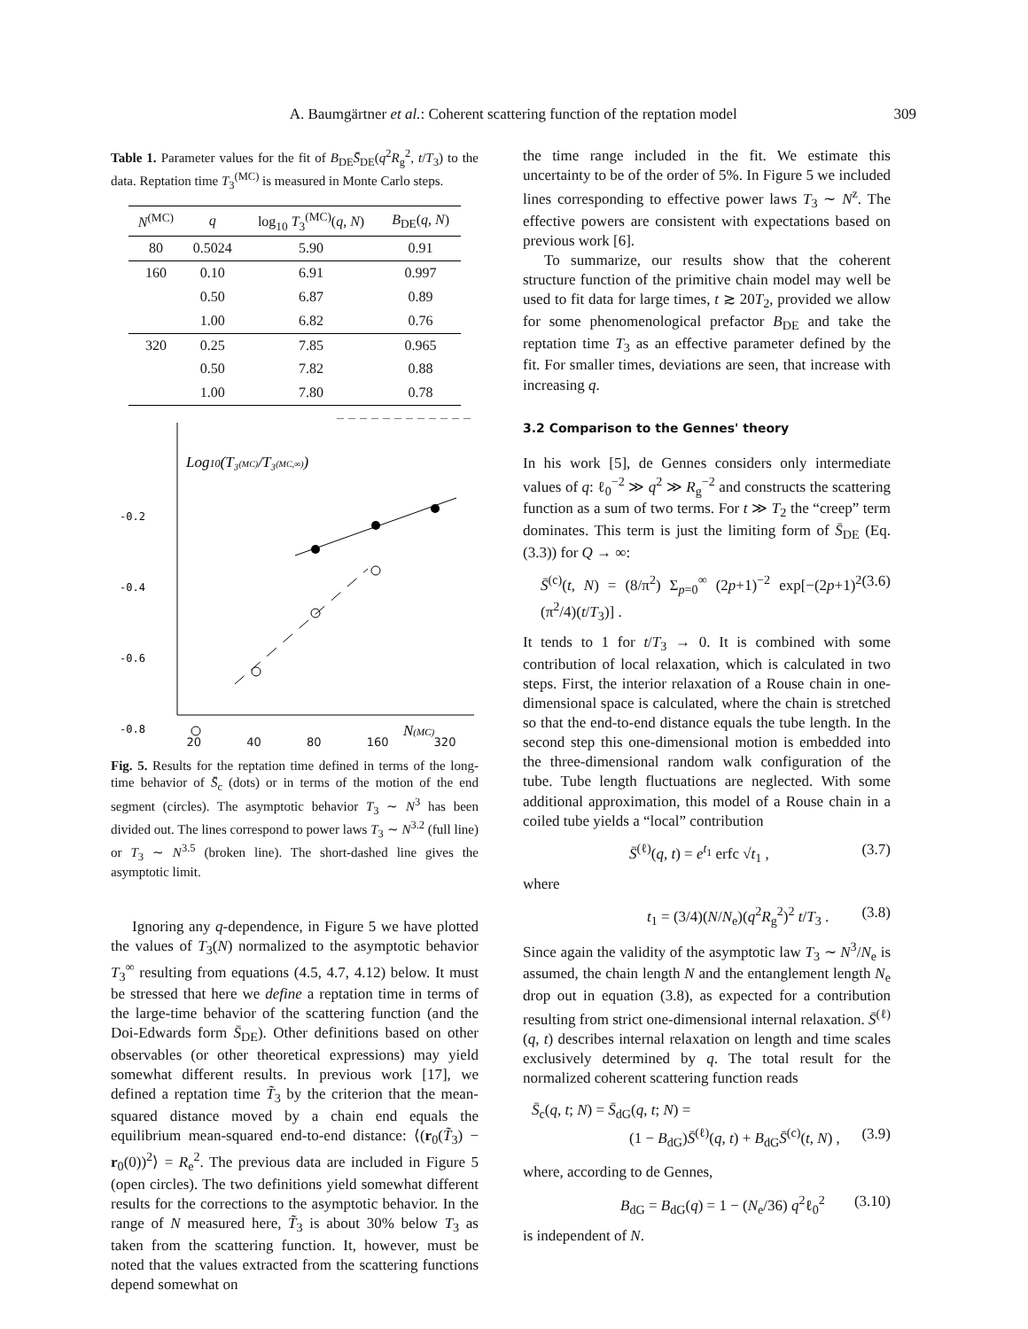A. Baumgärtner et al.: Coherent scattering function of the reptation model 309
Table 1. Parameter values for the fit of B<sub>DE</sub>S̄<sub>DE</sub>(q<sup>2</sup>R<sub>g</sub><sup>2</sup>, t/T<sub>3</sub>) to the data. Reptation time T<sub>3</sub><sup>(MC)</sup> is measured in Monte Carlo steps.
| N<sup>(MC)</sup> | q | log<sub>10</sub> T<sub>3</sub><sup>(MC)</sup>( q , N ) | B<sub>DE</sub>( q , N ) |
| --- | --- | --- | --- |
| 80 | 0.5024 | 5.90 | 0.91 |
| 160 | 0.10 | 6.91 | 0.997 |
| | 0.50 | 6.87 | 0.89 |
| | 1.00 | 6.82 | 0.76 |
| 320 | 0.25 | 7.85 | 0.965 |
| | 0.50 | 7.82 | 0.88 |
| | 1.00 | 7.80 | 0.78 |
Log10(T₃(MC)/T₃(MC,∞))
-0.2
-0.4
-0.6
-0.8
N(MC)
20 40 80 160 320
Fig. 5. Results for the reptation time defined in terms of the long-time behavior of S̄<sub>c</sub> (dots) or in terms of the motion of the end segment (circles). The asymptotic behavior T<sub>3</sub> ∼ N<sup>3</sup> has been divided out. The lines correspond to power laws T<sub>3</sub> ∼ N<sup>3.2</sup> (full line) or T<sub>3</sub> ∼ N<sup>3.5</sup> (broken line). The short-dashed line gives the asymptotic limit.
Ignoring any q-dependence, in Figure 5 we have plotted the values of T<sub>3</sub>(N) normalized to the asymptotic behavior T<sub>3</sub><sup>∞</sup> resulting from equations (4.5, 4.7, 4.12) below. It must be stressed that here we define a reptation time in terms of the large-time behavior of the scattering function (and the Doi-Edwards form S̄<sub>DE</sub>). Other definitions based on other observables (or other theoretical expressions) may yield somewhat different results. In previous work [17], we defined a reptation time T̃<sub>3</sub> by the criterion that the mean-squared distance moved by a chain end equals the equilibrium mean-squared end-to-end distance: ⟨(r<sub>0</sub>(T̃<sub>3</sub>) − r<sub>0</sub>(0))<sup>2</sup>⟩ = R<sub>e</sub><sup>2</sup>. The previous data are included in Figure 5 (open circles). The two definitions yield somewhat different results for the corrections to the asymptotic behavior. In the range of N measured here, T̃<sub>3</sub> is about 30% below T<sub>3</sub> as taken from the scattering function. It, however, must be noted that the values extracted from the scattering functions depend somewhat on
the time range included in the fit. We estimate this uncertainty to be of the order of 5%. In Figure 5 we included lines corresponding to effective power laws T<sub>3</sub> ∼ N<sup>z</sup>. The effective powers are consistent with expectations based on previous work [6].
To summarize, our results show that the coherent structure function of the primitive chain model may well be used to fit data for large times, t ≳ 20T<sub>2</sub>, provided we allow for some phenomenological prefactor B<sub>DE</sub> and take the reptation time T<sub>3</sub> as an effective parameter defined by the fit. For smaller times, deviations are seen, that increase with increasing q.
3.2 Comparison to the Gennes' theory
In his work [5], de Gennes considers only intermediate values of q: ℓ<sub>0</sub><sup>−2</sup> ≫ q<sup>2</sup> ≫ R<sub>g</sub><sup>−2</sup> and constructs the scattering function as a sum of two terms. For t ≫ T<sub>2</sub> the “creep” term dominates. This term is just the limiting form of S̄<sub>DE</sub> (Eq. (3.3)) for Q → ∞:
S̄<sup>(c)</sup>(t, N) = (8/π<sup>2</sup>) Σ<sub>p=0</sub><sup>∞</sup> (2p+1)<sup>−2</sup> exp[−(2p+1)<sup>2</sup> (π<sup>2</sup>/4)(t/T<sub>3</sub>)] . (3.6)
It tends to 1 for t/T<sub>3</sub> → 0. It is combined with some contribution of local relaxation, which is calculated in two steps. First, the interior relaxation of a Rouse chain in one-dimensional space is calculated, where the chain is stretched so that the end-to-end distance equals the tube length. In the second step this one-dimensional motion is embedded into the three-dimensional random walk configuration of the tube. Tube length fluctuations are neglected. With some additional approximation, this model of a Rouse chain in a coiled tube yields a “local” contribution
S̄<sup>(ℓ)</sup>(q, t) = e<sup>t<sub>1</sub></sup> erfc √t<sub>1</sub> , (3.7)
where
t<sub>1</sub> = (3/4)(N/N<sub>e</sub>)(q<sup>2</sup>R<sub>g</sub><sup>2</sup>)<sup>2</sup> t/T<sub>3</sub> . (3.8)
Since again the validity of the asymptotic law T<sub>3</sub> ∼ N<sup>3</sup>/N<sub>e</sub> is assumed, the chain length N and the entanglement length N<sub>e</sub> drop out in equation (3.8), as expected for a contribution resulting from strict one-dimensional internal relaxation. S̄<sup>(ℓ)</sup>(q, t) describes internal relaxation on length and time scales exclusively determined by q. The total result for the normalized coherent scattering function reads
S̄<sub>c</sub>(q, t; N) = S̄<sub>dG</sub>(q, t; N) =
(1 − B<sub>dG</sub>)S̄<sup>(ℓ)</sup>(q, t) + B<sub>dG</sub>S̄<sup>(c)</sup>(t, N) , (3.9)
where, according to de Gennes,
B<sub>dG</sub> = B<sub>dG</sub>(q) = 1 − (N<sub>e</sub>/36) q<sup>2</sup>ℓ<sub>0</sub><sup>2</sup> (3.10)
is independent of N.